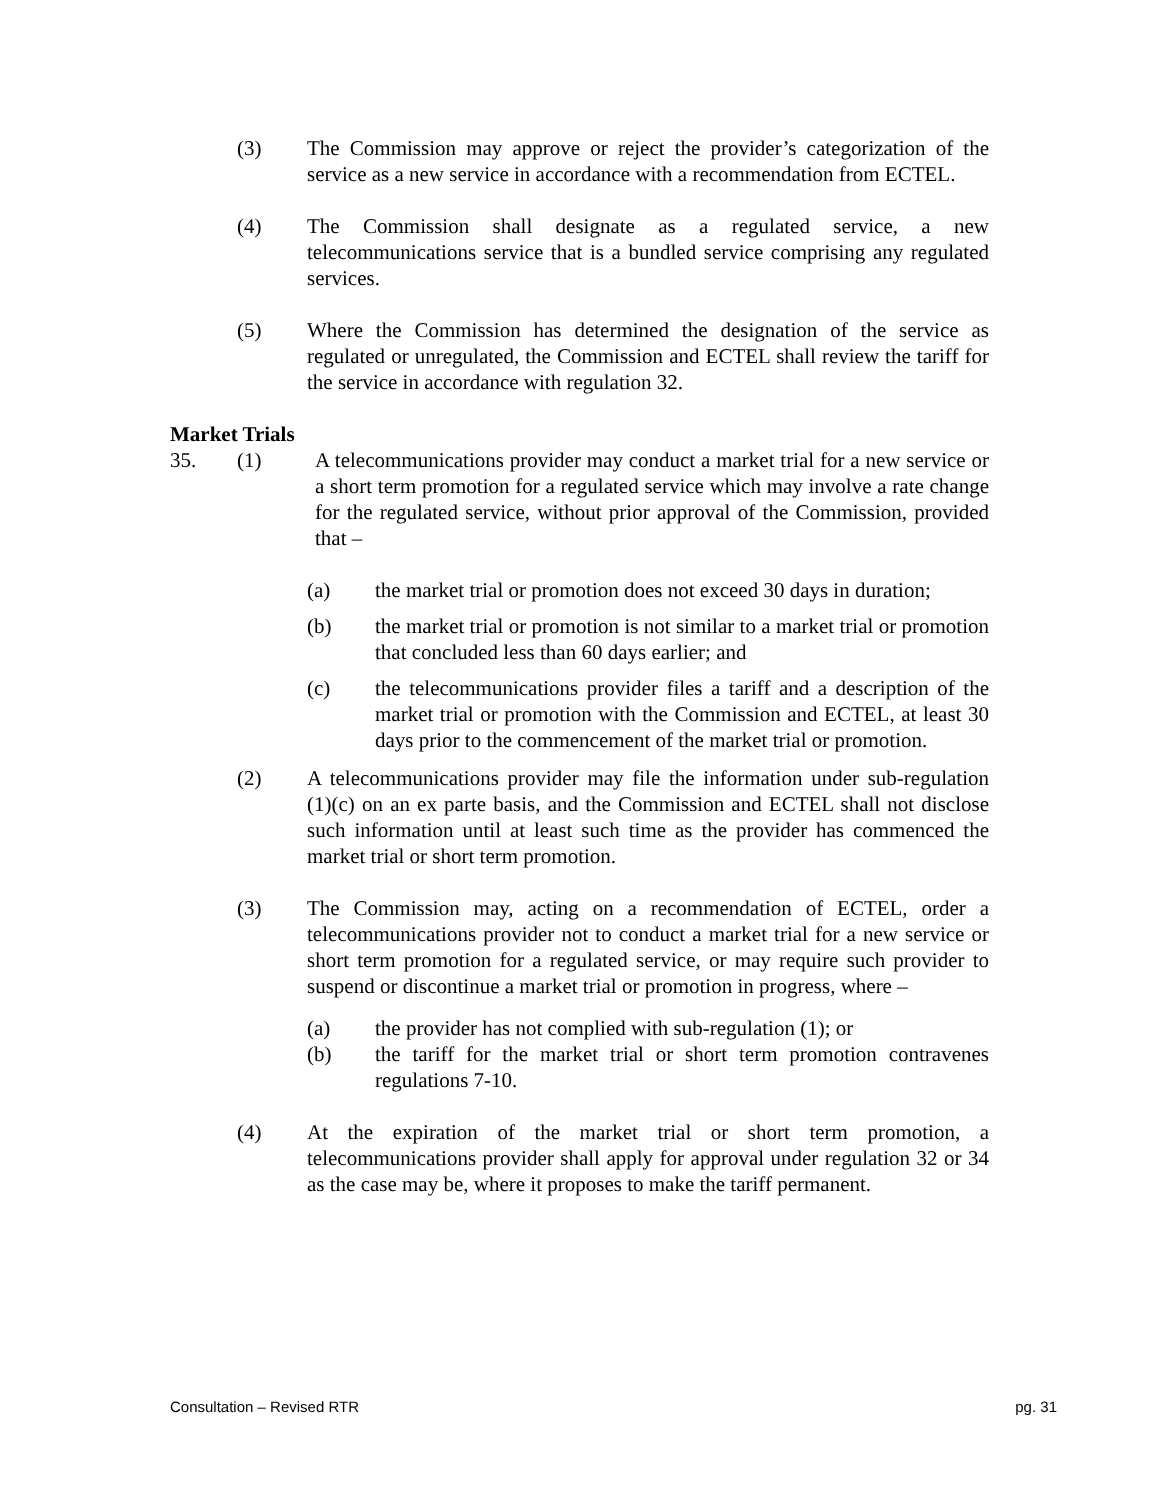(3) The Commission may approve or reject the provider’s categorization of the service as a new service in accordance with a recommendation from ECTEL.
(4) The Commission shall designate as a regulated service, a new telecommunications service that is a bundled service comprising any regulated services.
(5) Where the Commission has determined the designation of the service as regulated or unregulated, the Commission and ECTEL shall review the tariff for the service in accordance with regulation 32.
Market Trials
35. (1) A telecommunications provider may conduct a market trial for a new service or a short term promotion for a regulated service which may involve a rate change for the regulated service, without prior approval of the Commission, provided that –
(a) the market trial or promotion does not exceed 30 days in duration;
(b) the market trial or promotion is not similar to a market trial or promotion that concluded less than 60 days earlier; and
(c) the telecommunications provider files a tariff and a description of the market trial or promotion with the Commission and ECTEL, at least 30 days prior to the commencement of the market trial or promotion.
(2) A telecommunications provider may file the information under sub-regulation (1)(c) on an ex parte basis, and the Commission and ECTEL shall not disclose such information until at least such time as the provider has commenced the market trial or short term promotion.
(3) The Commission may, acting on a recommendation of ECTEL, order a telecommunications provider not to conduct a market trial for a new service or short term promotion for a regulated service, or may require such provider to suspend or discontinue a market trial or promotion in progress, where –
(a) the provider has not complied with sub-regulation (1); or
(b) the tariff for the market trial or short term promotion contravenes regulations 7-10.
(4) At the expiration of the market trial or short term promotion, a telecommunications provider shall apply for approval under regulation 32 or 34 as the case may be, where it proposes to make the tariff permanent.
Consultation – Revised RTR pg. 31